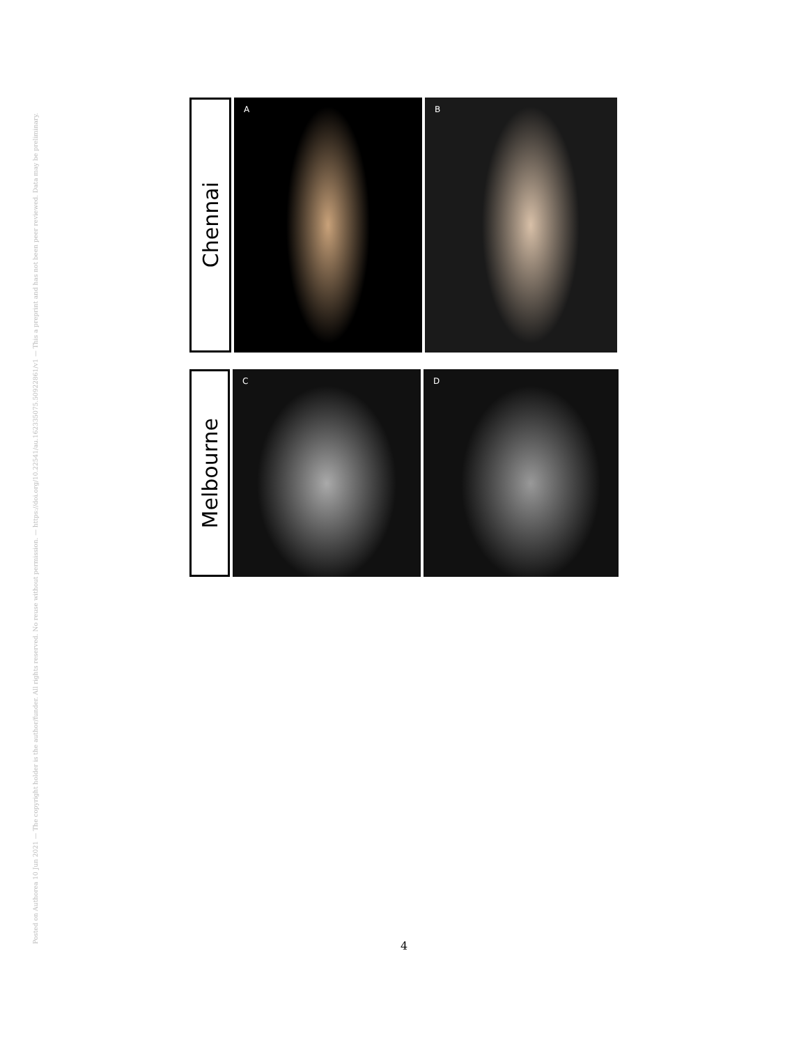Posted on Authorea 10 Jun 2021 — The copyright holder is the author/funder. All rights reserved. No reuse without permission. — https://doi.org/10.22541/au.162335075.50922861/v1 — This a preprint and has not been peer reviewed. Data may be preliminary.
Chennai
A
B
Melbourne
C
D
4